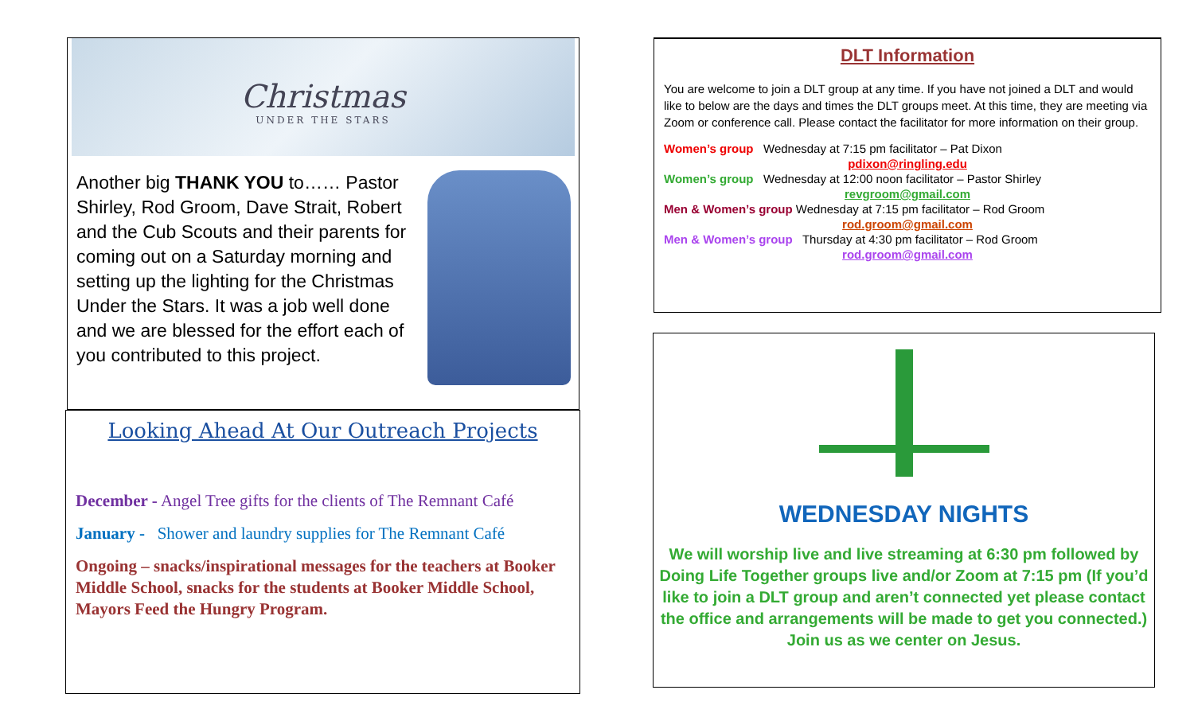Christmas
UNDER THE STARS
Another big THANK YOU to…… Pastor Shirley, Rod Groom, Dave Strait, Robert and the Cub Scouts and their parents for coming out on a Saturday morning and setting up the lighting for the Christmas Under the Stars. It was a job well done and we are blessed for the effort each of you contributed to this project.
Looking Ahead At Our Outreach Projects
December - Angel Tree gifts for the clients of The Remnant Café
January - Shower and laundry supplies for The Remnant Café
Ongoing – snacks/inspirational messages for the teachers at Booker Middle School, snacks for the students at Booker Middle School, Mayors Feed the Hungry Program.
DLT Information
You are welcome to join a DLT group at any time. If you have not joined a DLT and would like to below are the days and times the DLT groups meet. At this time, they are meeting via Zoom or conference call. Please contact the facilitator for more information on their group.
Women’s group Wednesday at 7:15 pm facilitator – Pat Dixon
pdixon@ringling.edu
Women’s group Wednesday at 12:00 noon facilitator – Pastor Shirley
revgroom@gmail.com
Men & Women’s group Wednesday at 7:15 pm facilitator – Rod Groom
rod.groom@gmail.com
Men & Women’s group Thursday at 4:30 pm facilitator – Rod Groom
rod.groom@gmail.com
WEDNESDAY NIGHTS
We will worship live and live streaming at 6:30 pm followed by Doing Life Together groups live and/or Zoom at 7:15 pm (If you’d like to join a DLT group and aren’t connected yet please contact the office and arrangements will be made to get you connected.)
Join us as we center on Jesus.